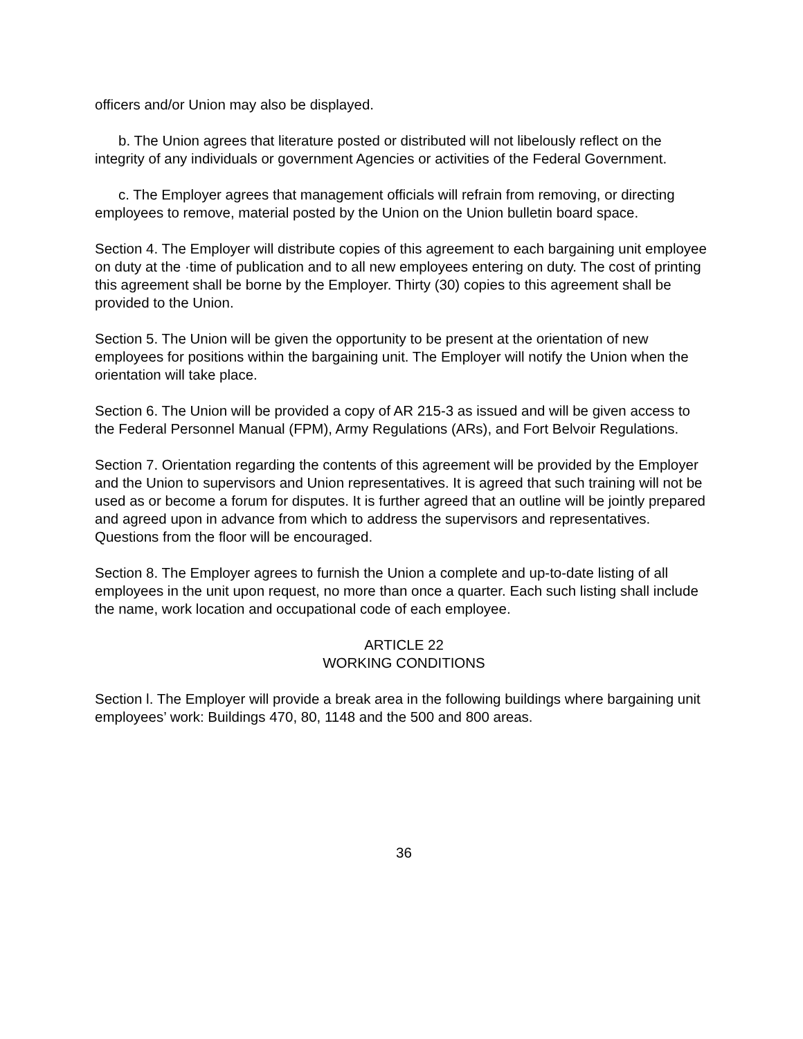officers and/or Union may also be displayed.
b. The Union agrees that literature posted or distributed will not libelously reflect on the integrity of any individuals or government Agencies or activities of the Federal Government.
c. The Employer agrees that management officials will refrain from removing, or directing employees to remove, material posted by the Union on the Union bulletin board space.
Section 4. The Employer will distribute copies of this agreement to each bargaining unit employee on duty at the ·time of publication and to all new employees entering on duty. The cost of printing this agreement shall be borne by the Employer. Thirty (30) copies to this agreement shall be provided to the Union.
Section 5. The Union will be given the opportunity to be present at the orientation of new employees for positions within the bargaining unit. The Employer will notify the Union when the orientation will take place.
Section 6. The Union will be provided a copy of AR 215-3 as issued and will be given access to the Federal Personnel Manual (FPM), Army Regulations (ARs), and Fort Belvoir Regulations.
Section 7. Orientation regarding the contents of this agreement will be provided by the Employer and the Union to supervisors and Union representatives. It is agreed that such training will not be used as or become a forum for disputes. It is further agreed that an outline will be jointly prepared and agreed upon in advance from which to address the supervisors and representatives. Questions from the floor will be encouraged.
Section 8. The Employer agrees to furnish the Union a complete and up-to-date listing of all employees in the unit upon request, no more than once a quarter. Each such listing shall include the name, work location and occupational code of each employee.
ARTICLE 22
WORKING CONDITIONS
Section l. The Employer will provide a break area in the following buildings where bargaining unit employees’ work: Buildings 470, 80, 1148 and the 500 and 800 areas.
36